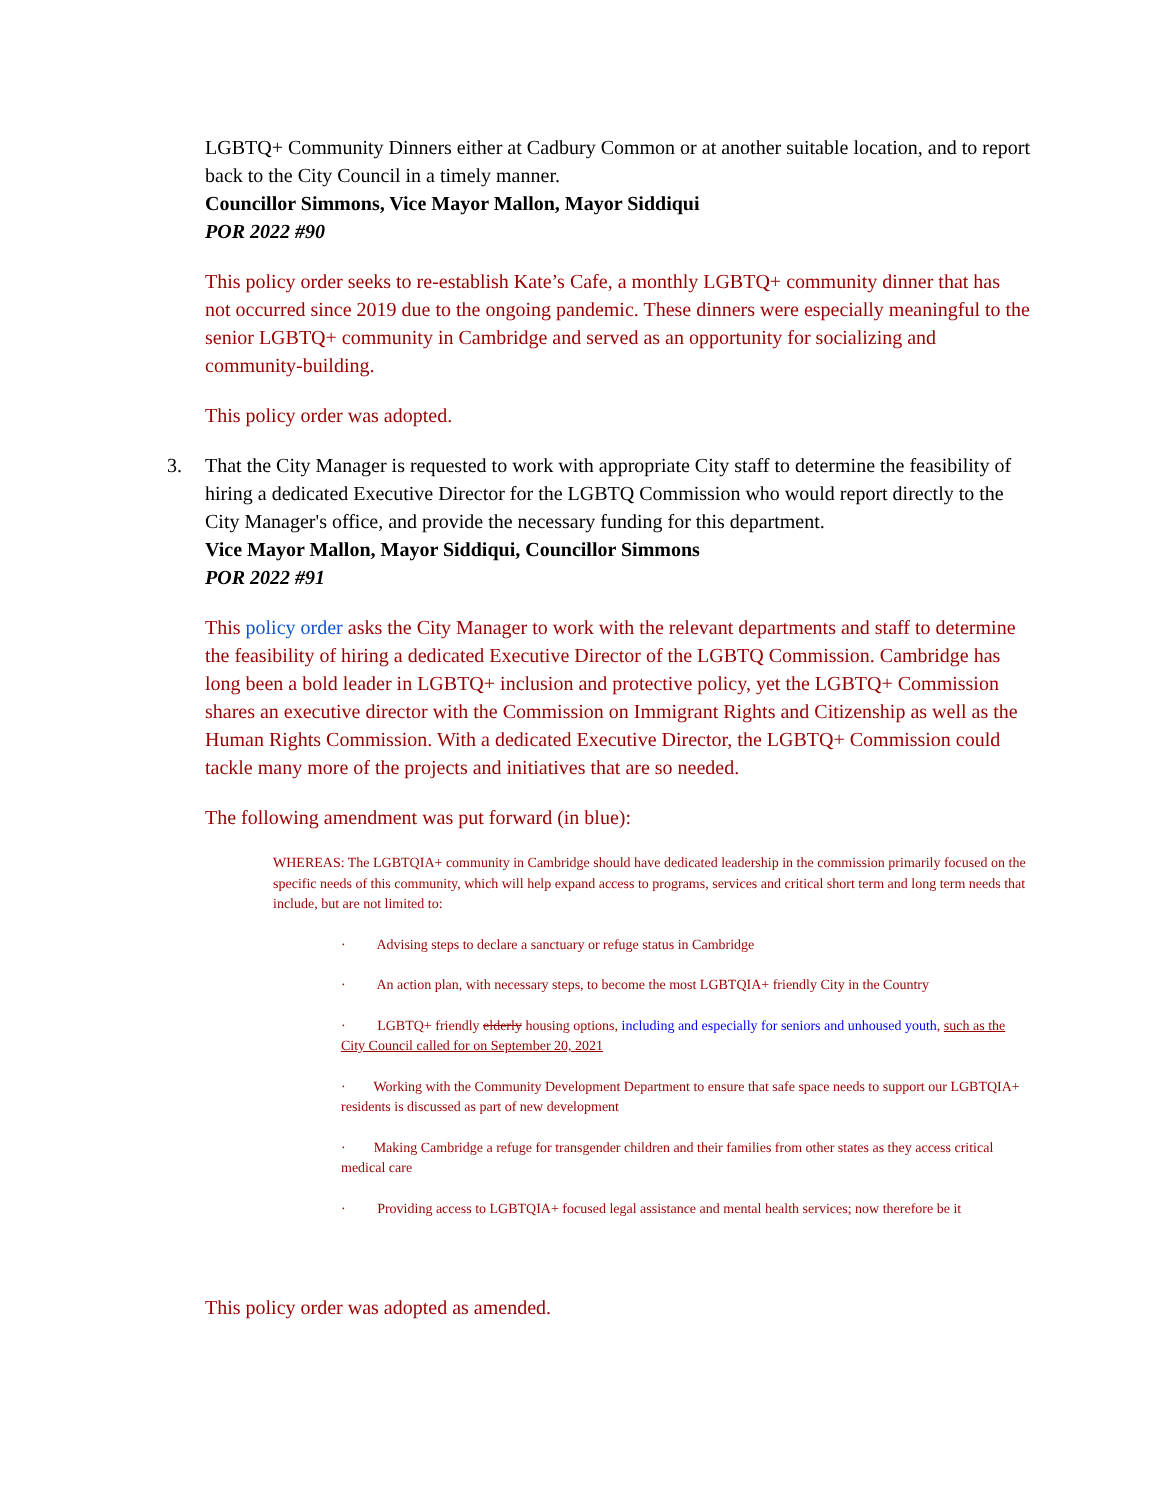LGBTQ+ Community Dinners either at Cadbury Common or at another suitable location, and to report back to the City Council in a timely manner.
Councillor Simmons, Vice Mayor Mallon, Mayor Siddiqui
POR 2022 #90
This policy order seeks to re-establish Kate’s Cafe, a monthly LGBTQ+ community dinner that has not occurred since 2019 due to the ongoing pandemic. These dinners were especially meaningful to the senior LGBTQ+ community in Cambridge and served as an opportunity for socializing and community-building.
This policy order was adopted.
3.
That the City Manager is requested to work with appropriate City staff to determine the feasibility of hiring a dedicated Executive Director for the LGBTQ Commission who would report directly to the City Manager's office, and provide the necessary funding for this department.
Vice Mayor Mallon, Mayor Siddiqui, Councillor Simmons
POR 2022 #91
This policy order asks the City Manager to work with the relevant departments and staff to determine the feasibility of hiring a dedicated Executive Director of the LGBTQ Commission. Cambridge has long been a bold leader in LGBTQ+ inclusion and protective policy, yet the LGBTQ+ Commission shares an executive director with the Commission on Immigrant Rights and Citizenship as well as the Human Rights Commission. With a dedicated Executive Director, the LGBTQ+ Commission could tackle many more of the projects and initiatives that are so needed.
The following amendment was put forward (in blue):
WHEREAS: The LGBTQIA+ community in Cambridge should have dedicated leadership in the commission primarily focused on the specific needs of this community, which will help expand access to programs, services and critical short term and long term needs that include, but are not limited to:
· Advising steps to declare a sanctuary or refuge status in Cambridge
· An action plan, with necessary steps, to become the most LGBTQIA+ friendly City in the Country
· LGBTQ+ friendly elderly housing options, including and especially for seniors and unhoused youth, such as the City Council called for on September 20, 2021
· Working with the Community Development Department to ensure that safe space needs to support our LGBTQIA+ residents is discussed as part of new development
· Making Cambridge a refuge for transgender children and their families from other states as they access critical medical care
· Providing access to LGBTQIA+ focused legal assistance and mental health services; now therefore be it
This policy order was adopted as amended.